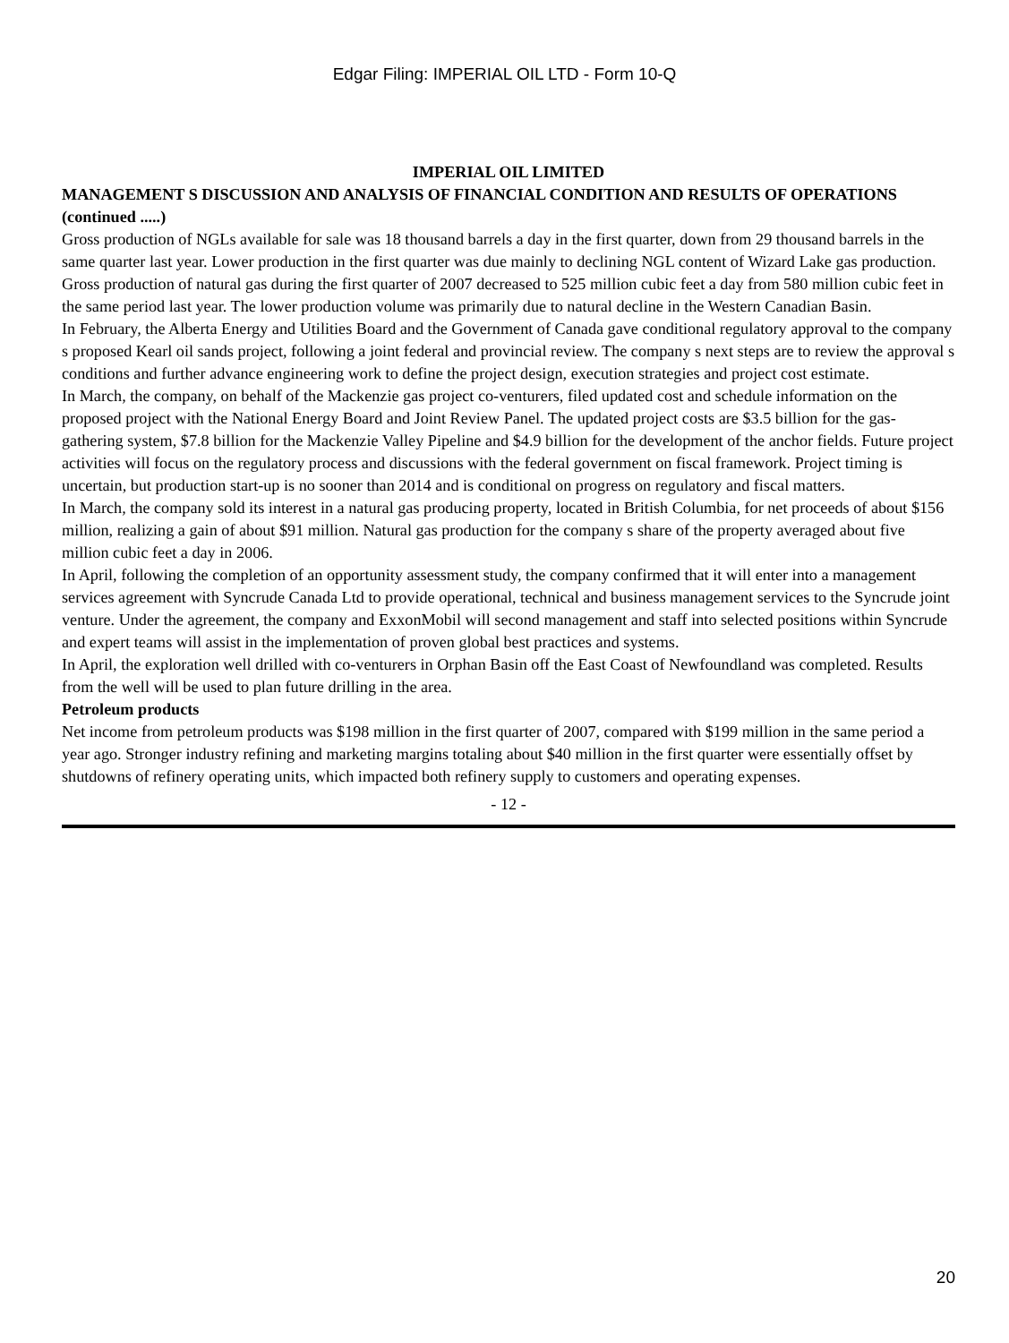Edgar Filing: IMPERIAL OIL LTD - Form 10-Q
IMPERIAL OIL LIMITED
MANAGEMENT S DISCUSSION AND ANALYSIS OF FINANCIAL CONDITION AND RESULTS OF OPERATIONS (continued .....)
Gross production of NGLs available for sale was 18 thousand barrels a day in the first quarter, down from 29 thousand barrels in the same quarter last year. Lower production in the first quarter was due mainly to declining NGL content of Wizard Lake gas production.
Gross production of natural gas during the first quarter of 2007 decreased to 525 million cubic feet a day from 580 million cubic feet in the same period last year. The lower production volume was primarily due to natural decline in the Western Canadian Basin.
In February, the Alberta Energy and Utilities Board and the Government of Canada gave conditional regulatory approval to the company s proposed Kearl oil sands project, following a joint federal and provincial review. The company s next steps are to review the approval s conditions and further advance engineering work to define the project design, execution strategies and project cost estimate.
In March, the company, on behalf of the Mackenzie gas project co-venturers, filed updated cost and schedule information on the proposed project with the National Energy Board and Joint Review Panel. The updated project costs are $3.5 billion for the gas-gathering system, $7.8 billion for the Mackenzie Valley Pipeline and $4.9 billion for the development of the anchor fields. Future project activities will focus on the regulatory process and discussions with the federal government on fiscal framework. Project timing is uncertain, but production start-up is no sooner than 2014 and is conditional on progress on regulatory and fiscal matters.
In March, the company sold its interest in a natural gas producing property, located in British Columbia, for net proceeds of about $156 million, realizing a gain of about $91 million. Natural gas production for the company s share of the property averaged about five million cubic feet a day in 2006.
In April, following the completion of an opportunity assessment study, the company confirmed that it will enter into a management services agreement with Syncrude Canada Ltd to provide operational, technical and business management services to the Syncrude joint venture. Under the agreement, the company and ExxonMobil will second management and staff into selected positions within Syncrude and expert teams will assist in the implementation of proven global best practices and systems.
In April, the exploration well drilled with co-venturers in Orphan Basin off the East Coast of Newfoundland was completed. Results from the well will be used to plan future drilling in the area.
Petroleum products
Net income from petroleum products was $198 million in the first quarter of 2007, compared with $199 million in the same period a year ago. Stronger industry refining and marketing margins totaling about $40 million in the first quarter were essentially offset by shutdowns of refinery operating units, which impacted both refinery supply to customers and operating expenses.
- 12 -
20